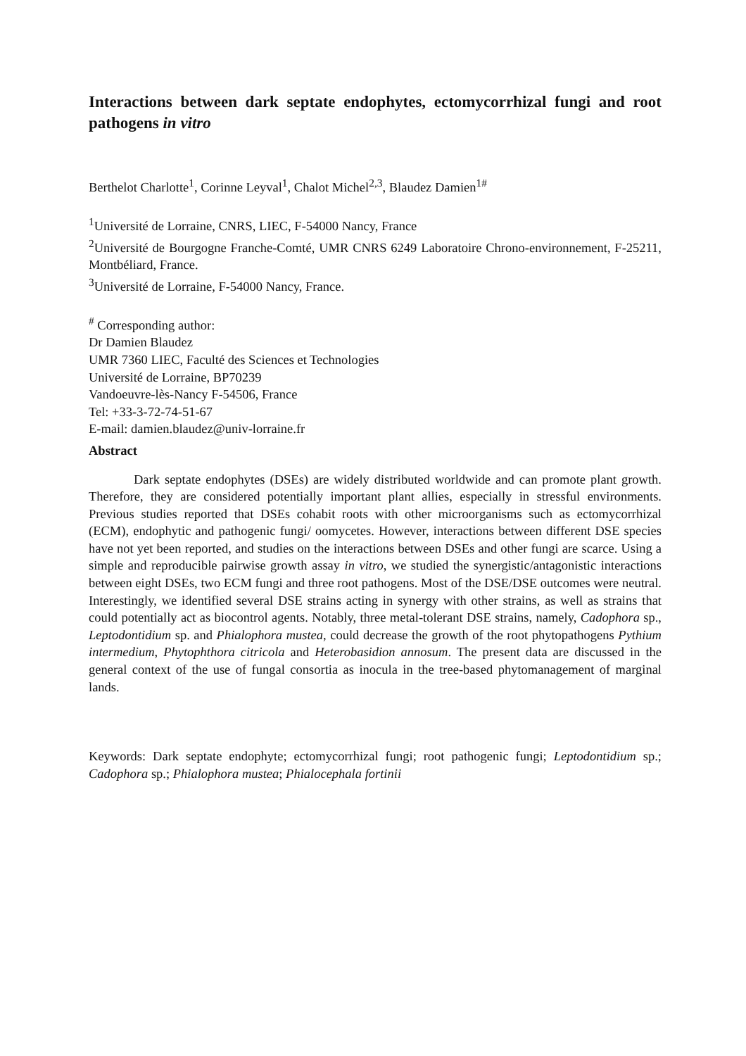Interactions between dark septate endophytes, ectomycorrhizal fungi and root pathogens in vitro
Berthelot Charlotte<sup>1</sup>, Corinne Leyval<sup>1</sup>, Chalot Michel<sup>2,3</sup>, Blaudez Damien<sup>1#</sup>
<sup>1</sup> Université de Lorraine, CNRS, LIEC, F-54000 Nancy, France
<sup>2</sup> Université de Bourgogne Franche-Comté, UMR CNRS 6249 Laboratoire Chrono-environnement, F-25211, Montbéliard, France.
<sup>3</sup> Université de Lorraine, F-54000 Nancy, France.
<sup>#</sup> Corresponding author:
Dr Damien Blaudez
UMR 7360 LIEC, Faculté des Sciences et Technologies
Université de Lorraine, BP70239
Vandoeuvre-lès-Nancy F-54506, France
Tel: +33-3-72-74-51-67
E-mail: damien.blaudez@univ-lorraine.fr
Abstract
Dark septate endophytes (DSEs) are widely distributed worldwide and can promote plant growth. Therefore, they are considered potentially important plant allies, especially in stressful environments. Previous studies reported that DSEs cohabit roots with other microorganisms such as ectomycorrhizal (ECM), endophytic and pathogenic fungi/ oomycetes. However, interactions between different DSE species have not yet been reported, and studies on the interactions between DSEs and other fungi are scarce. Using a simple and reproducible pairwise growth assay in vitro, we studied the synergistic/antagonistic interactions between eight DSEs, two ECM fungi and three root pathogens. Most of the DSE/DSE outcomes were neutral. Interestingly, we identified several DSE strains acting in synergy with other strains, as well as strains that could potentially act as biocontrol agents. Notably, three metal-tolerant DSE strains, namely, Cadophora sp., Leptodontidium sp. and Phialophora mustea, could decrease the growth of the root phytopathogens Pythium intermedium, Phytophthora citricola and Heterobasidion annosum. The present data are discussed in the general context of the use of fungal consortia as inocula in the tree-based phytomanagement of marginal lands.
Keywords: Dark septate endophyte; ectomycorrhizal fungi; root pathogenic fungi; Leptodontidium sp.; Cadophora sp.; Phialophora mustea; Phialocephala fortinii